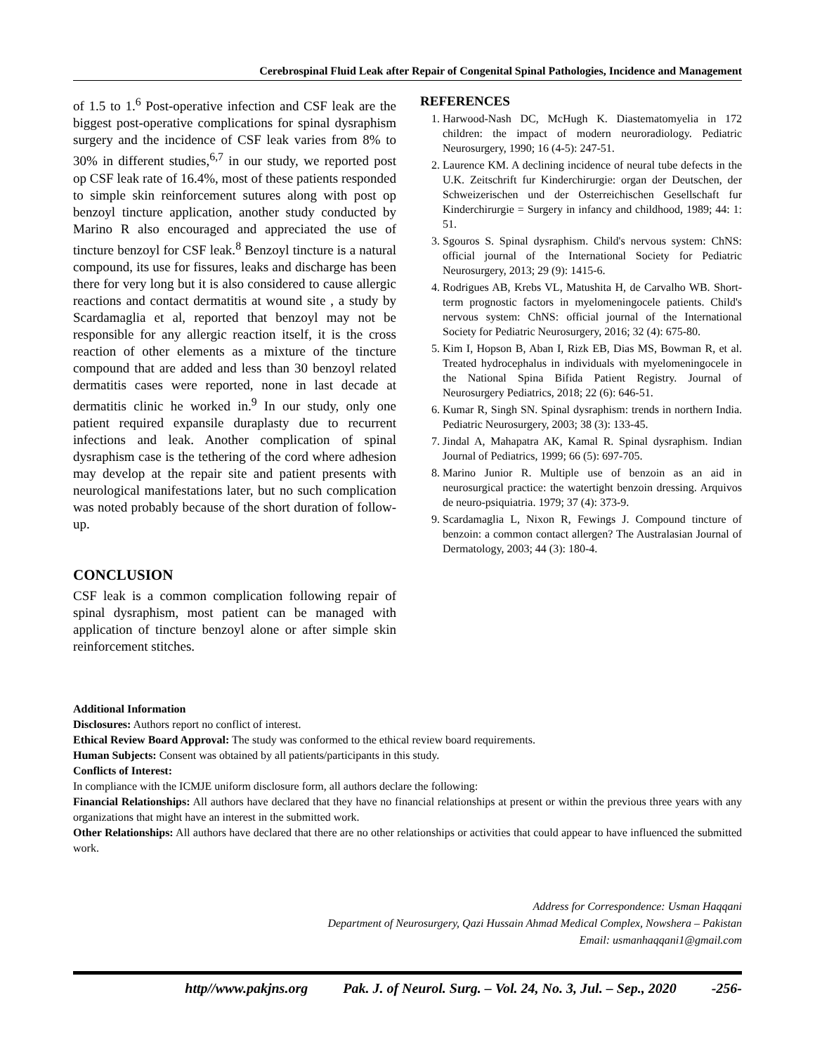Cerebrospinal Fluid Leak after Repair of Congenital Spinal Pathologies, Incidence and Management
of 1.5 to 1.<sup>6</sup> Post-operative infection and CSF leak are the biggest post-operative complications for spinal dysraphism surgery and the incidence of CSF leak varies from 8% to 30% in different studies,<sup>6,7</sup> in our study, we reported post op CSF leak rate of 16.4%, most of these patients responded to simple skin reinforcement sutures along with post op benzoyl tincture application, another study conducted by Marino R also encouraged and appreciated the use of tincture benzoyl for CSF leak.<sup>8</sup> Benzoyl tincture is a natural compound, its use for fissures, leaks and discharge has been there for very long but it is also considered to cause allergic reactions and contact dermatitis at wound site , a study by Scardamaglia et al, reported that benzoyl may not be responsible for any allergic reaction itself, it is the cross reaction of other elements as a mixture of the tincture compound that are added and less than 30 benzoyl related dermatitis cases were reported, none in last decade at dermatitis clinic he worked in.<sup>9</sup> In our study, only one patient required expansile duraplasty due to recurrent infections and leak. Another complication of spinal dysraphism case is the tethering of the cord where adhesion may develop at the repair site and patient presents with neurological manifestations later, but no such complication was noted probably because of the short duration of follow-up.
CONCLUSION
CSF leak is a common complication following repair of spinal dysraphism, most patient can be managed with application of tincture benzoyl alone or after simple skin reinforcement stitches.
REFERENCES
1. Harwood-Nash DC, McHugh K. Diastematomyelia in 172 children: the impact of modern neuroradiology. Pediatric Neurosurgery, 1990; 16 (4-5): 247-51.
2. Laurence KM. A declining incidence of neural tube defects in the U.K. Zeitschrift fur Kinderchirurgie: organ der Deutschen, der Schweizerischen und der Osterreichischen Gesellschaft fur Kinderchirurgie = Surgery in infancy and childhood, 1989; 44: 1: 51.
3. Sgouros S. Spinal dysraphism. Child's nervous system: ChNS: official journal of the International Society for Pediatric Neurosurgery, 2013; 29 (9): 1415-6.
4. Rodrigues AB, Krebs VL, Matushita H, de Carvalho WB. Short-term prognostic factors in myelomeningocele patients. Child's nervous system: ChNS: official journal of the International Society for Pediatric Neurosurgery, 2016; 32 (4): 675-80.
5. Kim I, Hopson B, Aban I, Rizk EB, Dias MS, Bowman R, et al. Treated hydrocephalus in individuals with myelomeningocele in the National Spina Bifida Patient Registry. Journal of Neurosurgery Pediatrics, 2018; 22 (6): 646-51.
6. Kumar R, Singh SN. Spinal dysraphism: trends in northern India. Pediatric Neurosurgery, 2003; 38 (3): 133-45.
7. Jindal A, Mahapatra AK, Kamal R. Spinal dysraphism. Indian Journal of Pediatrics, 1999; 66 (5): 697-705.
8. Marino Junior R. Multiple use of benzoin as an aid in neurosurgical practice: the watertight benzoin dressing. Arquivos de neuro-psiquiatria. 1979; 37 (4): 373-9.
9. Scardamaglia L, Nixon R, Fewings J. Compound tincture of benzoin: a common contact allergen? The Australasian Journal of Dermatology, 2003; 44 (3): 180-4.
Additional Information
Disclosures: Authors report no conflict of interest.
Ethical Review Board Approval: The study was conformed to the ethical review board requirements.
Human Subjects: Consent was obtained by all patients/participants in this study.
Conflicts of Interest:
In compliance with the ICMJE uniform disclosure form, all authors declare the following:
Financial Relationships: All authors have declared that they have no financial relationships at present or within the previous three years with any organizations that might have an interest in the submitted work.
Other Relationships: All authors have declared that there are no other relationships or activities that could appear to have influenced the submitted work.
Address for Correspondence: Usman Haqqani
Department of Neurosurgery, Qazi Hussain Ahmad Medical Complex, Nowshera – Pakistan
Email: usmanhaqqani1@gmail.com
http//www.pakjns.org Pak. J. of Neurol. Surg. – Vol. 24, No. 3, Jul. – Sep., 2020 -256-